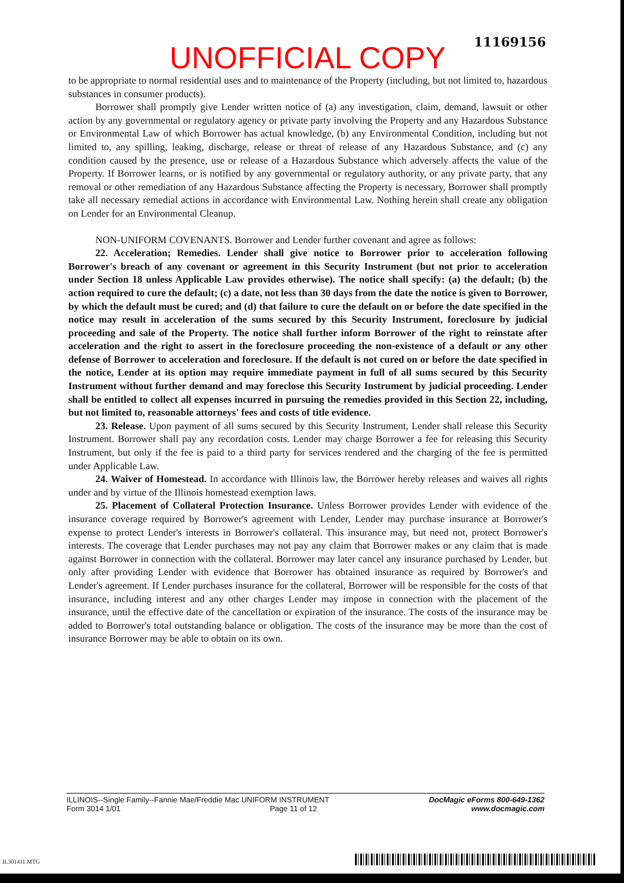UNOFFICIAL COPY 11169156
to be appropriate to normal residential uses and to maintenance of the Property (including, but not limited to, hazardous substances in consumer products).
Borrower shall promptly give Lender written notice of (a) any investigation, claim, demand, lawsuit or other action by any governmental or regulatory agency or private party involving the Property and any Hazardous Substance or Environmental Law of which Borrower has actual knowledge, (b) any Environmental Condition, including but not limited to, any spilling, leaking, discharge, release or threat of release of any Hazardous Substance, and (c) any condition caused by the presence, use or release of a Hazardous Substance which adversely affects the value of the Property. If Borrower learns, or is notified by any governmental or regulatory authority, or any private party, that any removal or other remediation of any Hazardous Substance affecting the Property is necessary, Borrower shall promptly take all necessary remedial actions in accordance with Environmental Law. Nothing herein shall create any obligation on Lender for an Environmental Cleanup.
NON-UNIFORM COVENANTS. Borrower and Lender further covenant and agree as follows:
22. Acceleration; Remedies. Lender shall give notice to Borrower prior to acceleration following Borrower's breach of any covenant or agreement in this Security Instrument (but not prior to acceleration under Section 18 unless Applicable Law provides otherwise). The notice shall specify: (a) the default; (b) the action required to cure the default; (c) a date, not less than 30 days from the date the notice is given to Borrower, by which the default must be cured; and (d) that failure to cure the default on or before the date specified in the notice may result in acceleration of the sums secured by this Security Instrument, foreclosure by judicial proceeding and sale of the Property. The notice shall further inform Borrower of the right to reinstate after acceleration and the right to assert in the foreclosure proceeding the non-existence of a default or any other defense of Borrower to acceleration and foreclosure. If the default is not cured on or before the date specified in the notice, Lender at its option may require immediate payment in full of all sums secured by this Security Instrument without further demand and may foreclose this Security Instrument by judicial proceeding. Lender shall be entitled to collect all expenses incurred in pursuing the remedies provided in this Section 22, including, but not limited to, reasonable attorneys' fees and costs of title evidence.
23. Release. Upon payment of all sums secured by this Security Instrument, Lender shall release this Security Instrument. Borrower shall pay any recordation costs. Lender may charge Borrower a fee for releasing this Security Instrument, but only if the fee is paid to a third party for services rendered and the charging of the fee is permitted under Applicable Law.
24. Waiver of Homestead. In accordance with Illinois law, the Borrower hereby releases and waives all rights under and by virtue of the Illinois homestead exemption laws.
25. Placement of Collateral Protection Insurance. Unless Borrower provides Lender with evidence of the insurance coverage required by Borrower's agreement with Lender, Lender may purchase insurance at Borrower's expense to protect Lender's interests in Borrower's collateral. This insurance may, but need not, protect Borrower's interests. The coverage that Lender purchases may not pay any claim that Borrower makes or any claim that is made against Borrower in connection with the collateral. Borrower may later cancel any insurance purchased by Lender, but only after providing Lender with evidence that Borrower has obtained insurance as required by Borrower's and Lender's agreement. If Lender purchases insurance for the collateral, Borrower will be responsible for the costs of that insurance, including interest and any other charges Lender may impose in connection with the placement of the insurance, until the effective date of the cancellation or expiration of the insurance. The costs of the insurance may be added to Borrower's total outstanding balance or obligation. The costs of the insurance may be more than the cost of insurance Borrower may be able to obtain on its own.
ILLINOIS--Single Family--Fannie Mae/Freddie Mac UNIFORM INSTRUMENT
Form 3014 1/01 Page 11 of 12
DocMagic eForms 800-649-1362
www.docmagic.com
IL301411.MTG